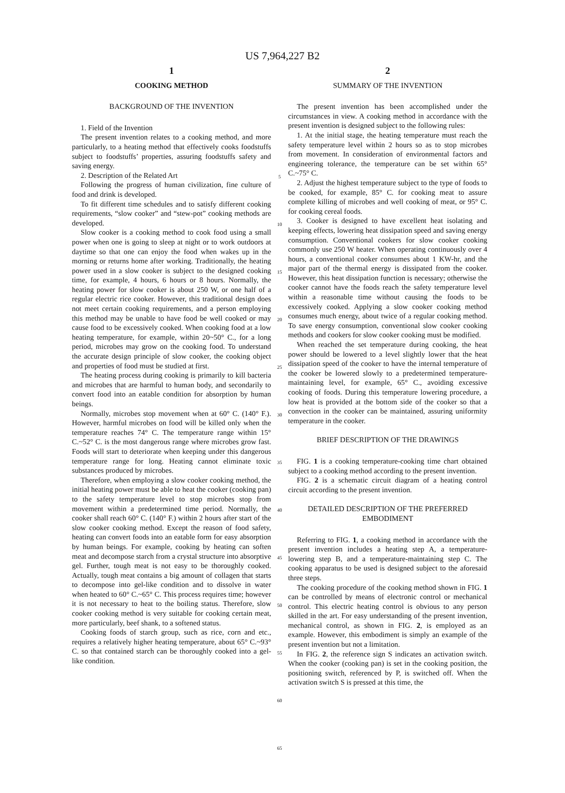US 7,964,227 B2
1
COOKING METHOD
BACKGROUND OF THE INVENTION
1. Field of the Invention
The present invention relates to a cooking method, and more particularly, to a heating method that effectively cooks foodstuffs subject to foodstuffs’ properties, assuring foodstuffs safety and saving energy.
2. Description of the Related Art
Following the progress of human civilization, fine culture of food and drink is developed.
To fit different time schedules and to satisfy different cooking requirements, “slow cooker” and “stew-pot” cooking methods are developed.
Slow cooker is a cooking method to cook food using a small power when one is going to sleep at night or to work outdoors at daytime so that one can enjoy the food when wakes up in the morning or returns home after working. Traditionally, the heating power used in a slow cooker is subject to the designed cooking time, for example, 4 hours, 6 hours or 8 hours. Normally, the heating power for slow cooker is about 250 W, or one half of a regular electric rice cooker. However, this traditional design does not meet certain cooking requirements, and a person employing this method may be unable to have food be well cooked or may cause food to be excessively cooked. When cooking food at a low heating temperature, for example, within 20~50° C., for a long period, microbes may grow on the cooking food. To understand the accurate design principle of slow cooker, the cooking object and properties of food must be studied at first.
The heating process during cooking is primarily to kill bacteria and microbes that are harmful to human body, and secondarily to convert food into an eatable condition for absorption by human beings.
Normally, microbes stop movement when at 60° C. (140° F.). However, harmful microbes on food will be killed only when the temperature reaches 74° C. The temperature range within 15° C.~52° C. is the most dangerous range where microbes grow fast. Foods will start to deteriorate when keeping under this dangerous temperature range for long. Heating cannot eliminate toxic substances produced by microbes.
Therefore, when employing a slow cooker cooking method, the initial heating power must be able to heat the cooker (cooking pan) to the safety temperature level to stop microbes stop from movement within a predetermined time period. Normally, the cooker shall reach 60° C. (140° F.) within 2 hours after start of the slow cooker cooking method. Except the reason of food safety, heating can convert foods into an eatable form for easy absorption by human beings. For example, cooking by heating can soften meat and decompose starch from a crystal structure into absorptive gel. Further, tough meat is not easy to be thoroughly cooked. Actually, tough meat contains a big amount of collagen that starts to decompose into gel-like condition and to dissolve in water when heated to 60° C.~65° C. This process requires time; however it is not necessary to heat to the boiling status. Therefore, slow cooker cooking method is very suitable for cooking certain meat, more particularly, beef shank, to a softened status.
Cooking foods of starch group, such as rice, corn and etc., requires a relatively higher heating temperature, about 65° C.~93° C. so that contained starch can be thoroughly cooked into a gel-like condition.
5
10
15
20
25
30
35
40
45
50
55
60
65
2
SUMMARY OF THE INVENTION
The present invention has been accomplished under the circumstances in view. A cooking method in accordance with the present invention is designed subject to the following rules:
1. At the initial stage, the heating temperature must reach the safety temperature level within 2 hours so as to stop microbes from movement. In consideration of environmental factors and engineering tolerance, the temperature can be set within 65° C.~75° C.
2. Adjust the highest temperature subject to the type of foods to be cooked, for example, 85° C. for cooking meat to assure complete killing of microbes and well cooking of meat, or 95° C. for cooking cereal foods.
3. Cooker is designed to have excellent heat isolating and keeping effects, lowering heat dissipation speed and saving energy consumption. Conventional cookers for slow cooker cooking commonly use 250 W heater. When operating continuously over 4 hours, a conventional cooker consumes about 1 KW-hr, and the major part of the thermal energy is dissipated from the cooker. However, this heat dissipation function is necessary; otherwise the cooker cannot have the foods reach the safety temperature level within a reasonable time without causing the foods to be excessively cooked. Applying a slow cooker cooking method consumes much energy, about twice of a regular cooking method. To save energy consumption, conventional slow cooker cooking methods and cookers for slow cooker cooking must be modified.
When reached the set temperature during cooking, the heat power should be lowered to a level slightly lower that the heat dissipation speed of the cooker to have the internal temperature of the cooker be lowered slowly to a predetermined temperature-maintaining level, for example, 65° C., avoiding excessive cooking of foods. During this temperature lowering procedure, a low heat is provided at the bottom side of the cooker so that a convection in the cooker can be maintained, assuring uniformity temperature in the cooker.
BRIEF DESCRIPTION OF THE DRAWINGS
FIG. 1 is a cooking temperature-cooking time chart obtained subject to a cooking method according to the present invention.
FIG. 2 is a schematic circuit diagram of a heating control circuit according to the present invention.
DETAILED DESCRIPTION OF THE PREFERRED EMBODIMENT
Referring to FIG. 1, a cooking method in accordance with the present invention includes a heating step A, a temperature-lowering step B, and a temperature-maintaining step C. The cooking apparatus to be used is designed subject to the aforesaid three steps.
The cooking procedure of the cooking method shown in FIG. 1 can be controlled by means of electronic control or mechanical control. This electric heating control is obvious to any person skilled in the art. For easy understanding of the present invention, mechanical control, as shown in FIG. 2, is employed as an example. However, this embodiment is simply an example of the present invention but not a limitation.
In FIG. 2, the reference sign S indicates an activation switch. When the cooker (cooking pan) is set in the cooking position, the positioning switch, referenced by P, is switched off. When the activation switch S is pressed at this time, the